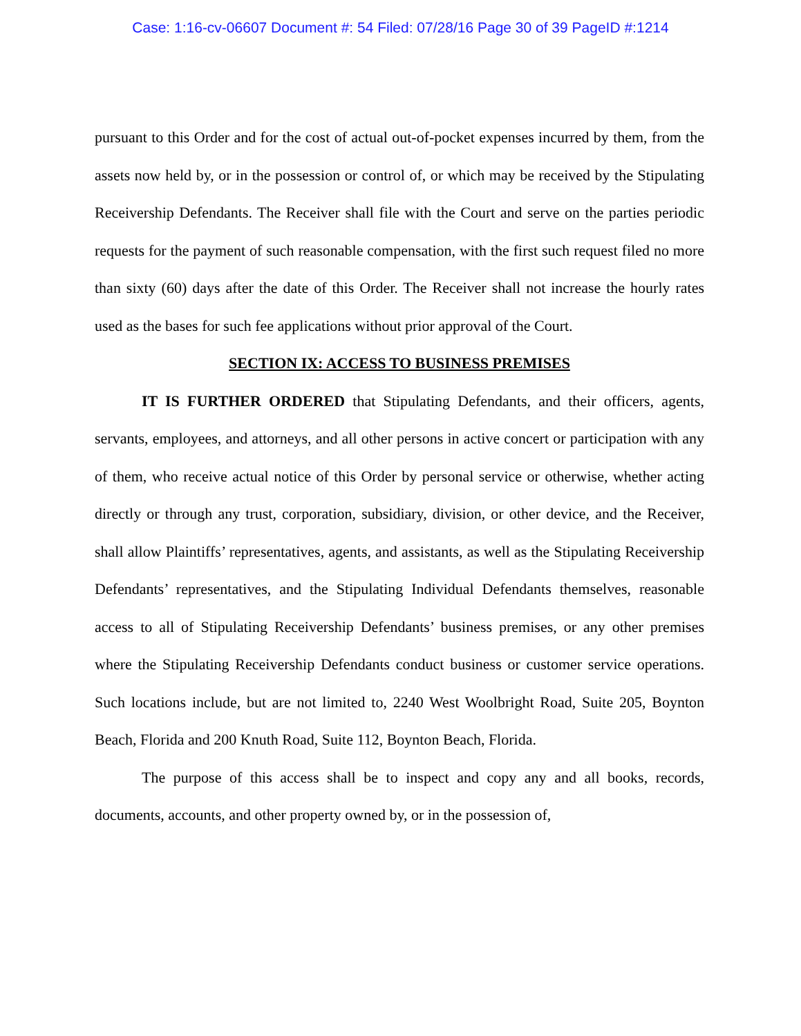Case: 1:16-cv-06607 Document #: 54 Filed: 07/28/16 Page 30 of 39 PageID #:1214
pursuant to this Order and for the cost of actual out-of-pocket expenses incurred by them, from the assets now held by, or in the possession or control of, or which may be received by the Stipulating Receivership Defendants. The Receiver shall file with the Court and serve on the parties periodic requests for the payment of such reasonable compensation, with the first such request filed no more than sixty (60) days after the date of this Order. The Receiver shall not increase the hourly rates used as the bases for such fee applications without prior approval of the Court.
SECTION IX: ACCESS TO BUSINESS PREMISES
IT IS FURTHER ORDERED that Stipulating Defendants, and their officers, agents, servants, employees, and attorneys, and all other persons in active concert or participation with any of them, who receive actual notice of this Order by personal service or otherwise, whether acting directly or through any trust, corporation, subsidiary, division, or other device, and the Receiver, shall allow Plaintiffs’ representatives, agents, and assistants, as well as the Stipulating Receivership Defendants’ representatives, and the Stipulating Individual Defendants themselves, reasonable access to all of Stipulating Receivership Defendants’ business premises, or any other premises where the Stipulating Receivership Defendants conduct business or customer service operations. Such locations include, but are not limited to, 2240 West Woolbright Road, Suite 205, Boynton Beach, Florida and 200 Knuth Road, Suite 112, Boynton Beach, Florida.
The purpose of this access shall be to inspect and copy any and all books, records, documents, accounts, and other property owned by, or in the possession of,